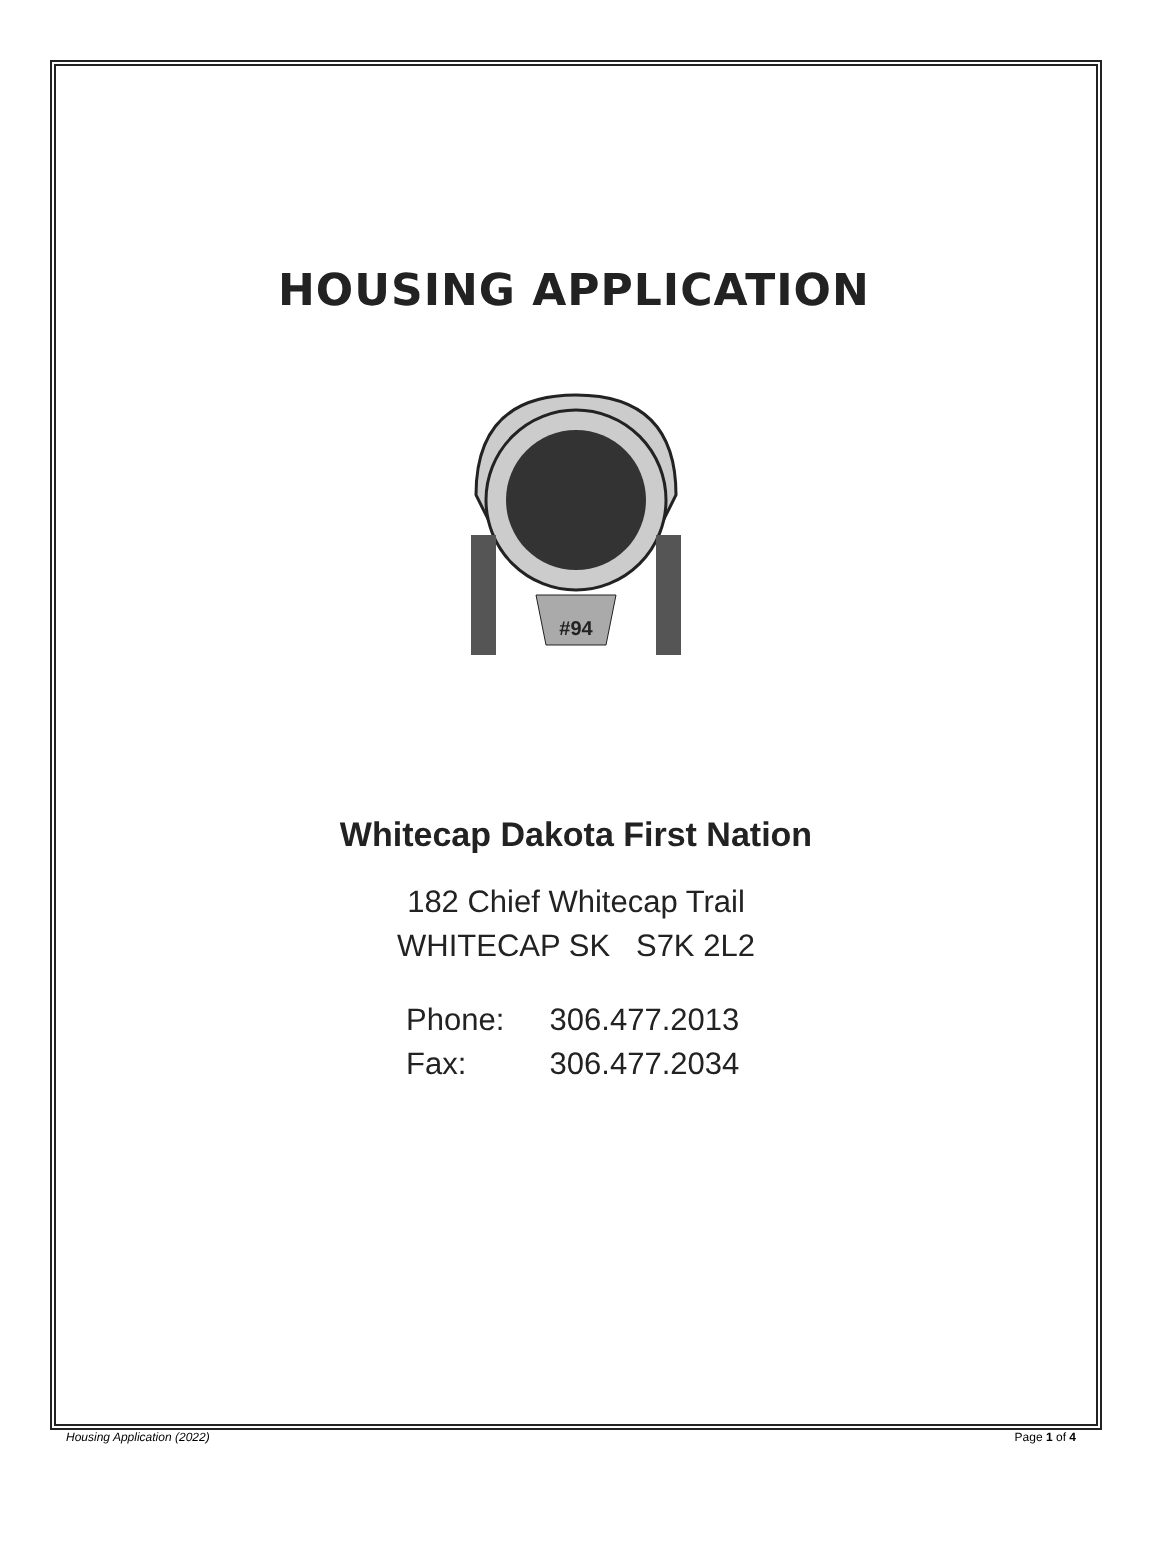HOUSING APPLICATION
#94
Whitecap Dakota First Nation
182 Chief Whitecap Trail
WHITECAP SK S7K 2L2
Phone: 306.477.2013
Fax: 306.477.2034
Housing Application (2022) Page 1 of 4